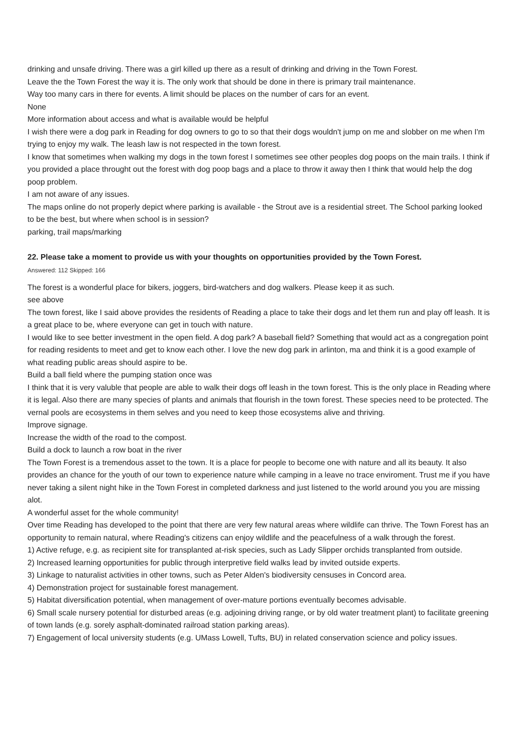drinking and unsafe driving. There was a girl killed up there as a result of drinking and driving in the Town Forest.
Leave the the Town Forest the way it is. The only work that should be done in there is primary trail maintenance.
Way too many cars in there for events. A limit should be places on the number of cars for an event.
None
More information about access and what is available would be helpful
I wish there were a dog park in Reading for dog owners to go to so that their dogs wouldn't jump on me and slobber on me when I'm trying to enjoy my walk. The leash law is not respected in the town forest.
I know that sometimes when walking my dogs in the town forest I sometimes see other peoples dog poops on the main trails. I think if you provided a place throught out the forest with dog poop bags and a place to throw it away then I think that would help the dog poop problem.
I am not aware of any issues.
The maps online do not properly depict where parking is available - the Strout ave is a residential street. The School parking looked to be the best, but where when school is in session?
parking, trail maps/marking
22. Please take a moment to provide us with your thoughts on opportunities provided by the Town Forest.
Answered: 112 Skipped: 166
The forest is a wonderful place for bikers, joggers, bird-watchers and dog walkers. Please keep it as such.
see above
The town forest, like I said above provides the residents of Reading a place to take their dogs and let them run and play off leash. It is a great place to be, where everyone can get in touch with nature.
I would like to see better investment in the open field. A dog park? A baseball field? Something that would act as a congregation point for reading residents to meet and get to know each other. I love the new dog park in arlinton, ma and think it is a good example of what reading public areas should aspire to be.
Build a ball field where the pumping station once was
I think that it is very valuble that people are able to walk their dogs off leash in the town forest. This is the only place in Reading where it is legal. Also there are many species of plants and animals that flourish in the town forest. These species need to be protected. The vernal pools are ecosystems in them selves and you need to keep those ecosystems alive and thriving.
Improve signage.
Increase the width of the road to the compost.
Build a dock to launch a row boat in the river
The Town Forest is a tremendous asset to the town. It is a place for people to become one with nature and all its beauty. It also provides an chance for the youth of our town to experience nature while camping in a leave no trace enviroment. Trust me if you have never taking a silent night hike in the Town Forest in completed darkness and just listened to the world around you you are missing alot.
A wonderful asset for the whole community!
Over time Reading has developed to the point that there are very few natural areas where wildlife can thrive. The Town Forest has an opportunity to remain natural, where Reading's citizens can enjoy wildlife and the peacefulness of a walk through the forest.
1) Active refuge, e.g. as recipient site for transplanted at-risk species, such as Lady Slipper orchids transplanted from outside.
2) Increased learning opportunities for public through interpretive field walks lead by invited outside experts.
3) Linkage to naturalist activities in other towns, such as Peter Alden's biodiversity censuses in Concord area.
4) Demonstration project for sustainable forest management.
5) Habitat diversification potential, when management of over-mature portions eventually becomes advisable.
6) Small scale nursery potential for disturbed areas (e.g. adjoining driving range, or by old water treatment plant) to facilitate greening of town lands (e.g. sorely asphalt-dominated railroad station parking areas).
7) Engagement of local university students (e.g. UMass Lowell, Tufts, BU) in related conservation science and policy issues.